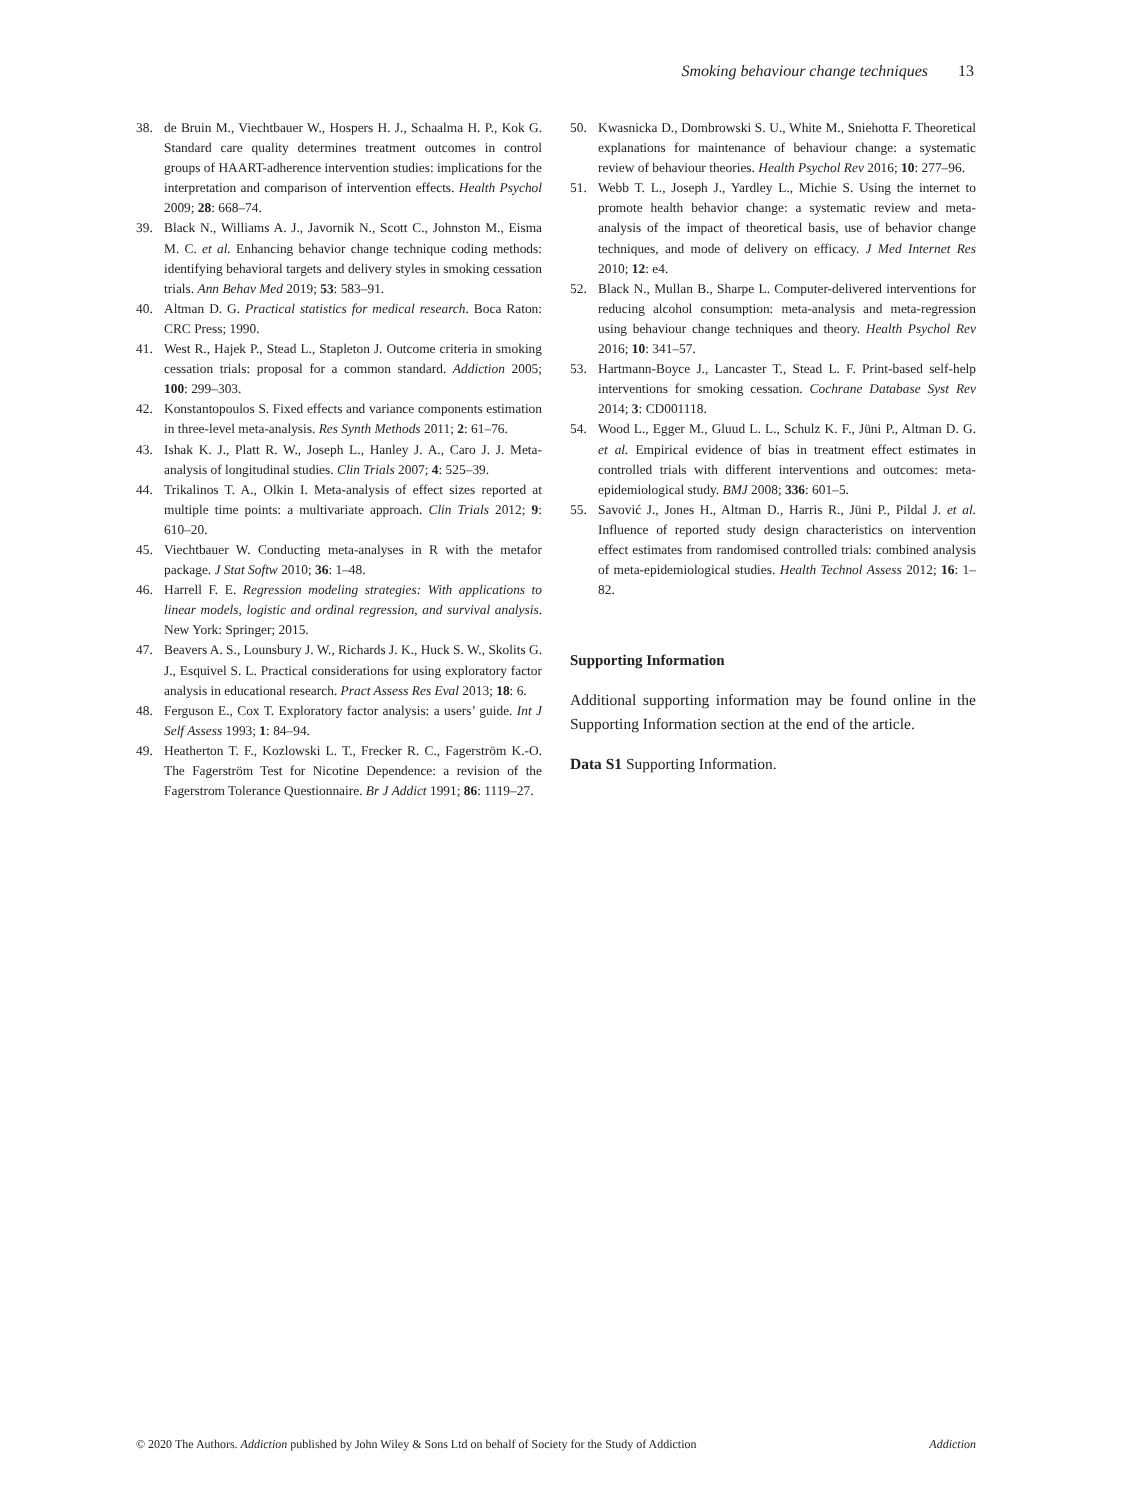Smoking behaviour change techniques 13
38. de Bruin M., Viechtbauer W., Hospers H. J., Schaalma H. P., Kok G. Standard care quality determines treatment outcomes in control groups of HAART-adherence intervention studies: implications for the interpretation and comparison of intervention effects. Health Psychol 2009; 28: 668–74.
39. Black N., Williams A. J., Javornik N., Scott C., Johnston M., Eisma M. C. et al. Enhancing behavior change technique coding methods: identifying behavioral targets and delivery styles in smoking cessation trials. Ann Behav Med 2019; 53: 583–91.
40. Altman D. G. Practical statistics for medical research. Boca Raton: CRC Press; 1990.
41. West R., Hajek P., Stead L., Stapleton J. Outcome criteria in smoking cessation trials: proposal for a common standard. Addiction 2005; 100: 299–303.
42. Konstantopoulos S. Fixed effects and variance components estimation in three-level meta-analysis. Res Synth Methods 2011; 2: 61–76.
43. Ishak K. J., Platt R. W., Joseph L., Hanley J. A., Caro J. J. Meta-analysis of longitudinal studies. Clin Trials 2007; 4: 525–39.
44. Trikalinos T. A., Olkin I. Meta-analysis of effect sizes reported at multiple time points: a multivariate approach. Clin Trials 2012; 9: 610–20.
45. Viechtbauer W. Conducting meta-analyses in R with the metafor package. J Stat Softw 2010; 36: 1–48.
46. Harrell F. E. Regression modeling strategies: With applications to linear models, logistic and ordinal regression, and survival analysis. New York: Springer; 2015.
47. Beavers A. S., Lounsbury J. W., Richards J. K., Huck S. W., Skolits G. J., Esquivel S. L. Practical considerations for using exploratory factor analysis in educational research. Pract Assess Res Eval 2013; 18: 6.
48. Ferguson E., Cox T. Exploratory factor analysis: a users’ guide. Int J Self Assess 1993; 1: 84–94.
49. Heatherton T. F., Kozlowski L. T., Frecker R. C., Fagerström K.-O. The Fagerström Test for Nicotine Dependence: a revision of the Fagerstrom Tolerance Questionnaire. Br J Addict 1991; 86: 1119–27.
50. Kwasnicka D., Dombrowski S. U., White M., Sniehotta F. Theoretical explanations for maintenance of behaviour change: a systematic review of behaviour theories. Health Psychol Rev 2016; 10: 277–96.
51. Webb T. L., Joseph J., Yardley L., Michie S. Using the internet to promote health behavior change: a systematic review and meta-analysis of the impact of theoretical basis, use of behavior change techniques, and mode of delivery on efficacy. J Med Internet Res 2010; 12: e4.
52. Black N., Mullan B., Sharpe L. Computer-delivered interventions for reducing alcohol consumption: meta-analysis and meta-regression using behaviour change techniques and theory. Health Psychol Rev 2016; 10: 341–57.
53. Hartmann-Boyce J., Lancaster T., Stead L. F. Print-based self-help interventions for smoking cessation. Cochrane Database Syst Rev 2014; 3: CD001118.
54. Wood L., Egger M., Gluud L. L., Schulz K. F., Jüni P., Altman D. G. et al. Empirical evidence of bias in treatment effect estimates in controlled trials with different interventions and outcomes: meta-epidemiological study. BMJ 2008; 336: 601–5.
55. Savović J., Jones H., Altman D., Harris R., Jüni P., Pildal J. et al. Influence of reported study design characteristics on intervention effect estimates from randomised controlled trials: combined analysis of meta-epidemiological studies. Health Technol Assess 2012; 16: 1–82.
Supporting Information
Additional supporting information may be found online in the Supporting Information section at the end of the article.
Data S1 Supporting Information.
© 2020 The Authors. Addiction published by John Wiley & Sons Ltd on behalf of Society for the Study of Addiction Addiction